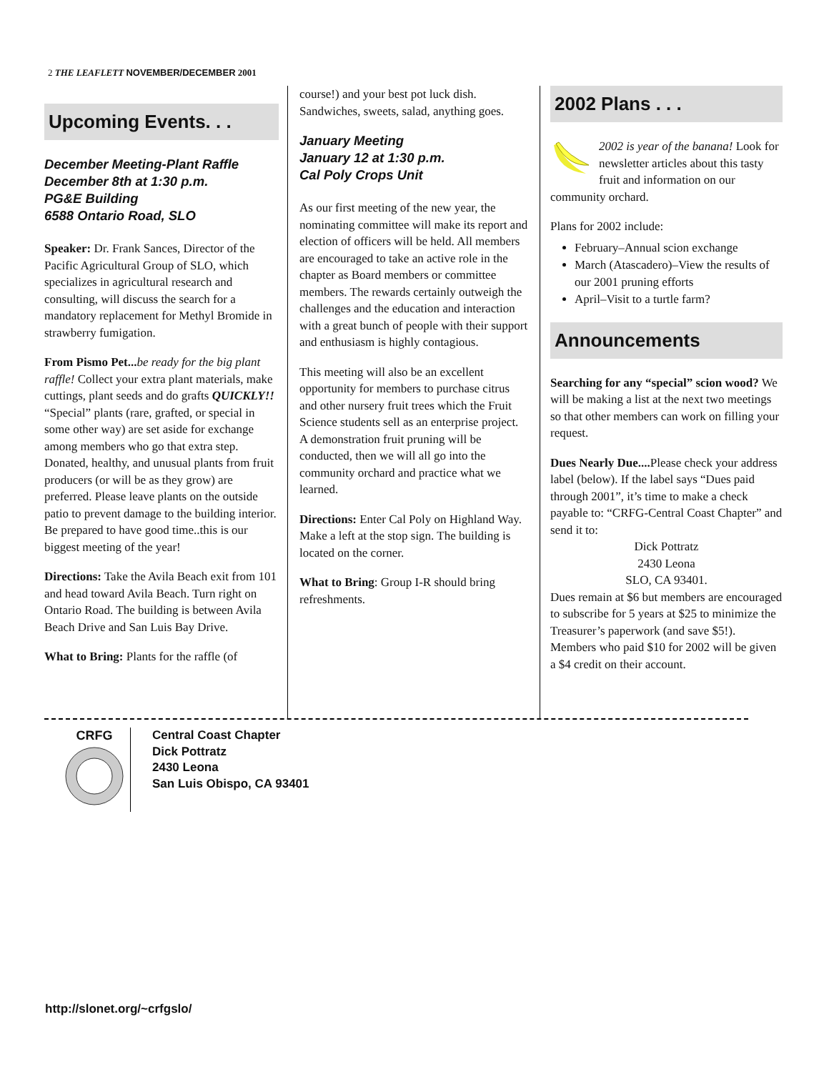2 THE LEAFLETT NOVEMBER/DECEMBER 2001
Upcoming Events. . .
December Meeting-Plant Raffle
December 8th at 1:30 p.m.
PG&E Building
6588 Ontario Road, SLO
Speaker: Dr. Frank Sances, Director of the Pacific Agricultural Group of SLO, which specializes in agricultural research and consulting, will discuss the search for a mandatory replacement for Methyl Bromide in strawberry fumigation.
From Pismo Pet... be ready for the big plant raffle! Collect your extra plant materials, make cuttings, plant seeds and do grafts QUICKLY!! “Special” plants (rare, grafted, or special in some other way) are set aside for exchange among members who go that extra step. Donated, healthy, and unusual plants from fruit producers (or will be as they grow) are preferred. Please leave plants on the outside patio to prevent damage to the building interior. Be prepared to have good time..this is our biggest meeting of the year!
Directions: Take the Avila Beach exit from 101 and head toward Avila Beach. Turn right on Ontario Road. The building is between Avila Beach Drive and San Luis Bay Drive.
What to Bring: Plants for the raffle (of
course!) and your best pot luck dish. Sandwiches, sweets, salad, anything goes.
January Meeting
January 12 at 1:30 p.m.
Cal Poly Crops Unit
As our first meeting of the new year, the nominating committee will make its report and election of officers will be held. All members are encouraged to take an active role in the chapter as Board members or committee members. The rewards certainly outweigh the challenges and the education and interaction with a great bunch of people with their support and enthusiasm is highly contagious.
This meeting will also be an excellent opportunity for members to purchase citrus and other nursery fruit trees which the Fruit Science students sell as an enterprise project. A demonstration fruit pruning will be conducted, then we will all go into the community orchard and practice what we learned.
Directions: Enter Cal Poly on Highland Way. Make a left at the stop sign. The building is located on the corner.
What to Bring: Group I-R should bring refreshments.
2002 Plans . . .
2002 is year of the banana! Look for newsletter articles about this tasty fruit and information on our community orchard.
Plans for 2002 include:
February–Annual scion exchange
March (Atascadero)–View the results of our 2001 pruning efforts
April–Visit to a turtle farm?
Announcements
Searching for any “special” scion wood? We will be making a list at the next two meetings so that other members can work on filling your request.
Dues Nearly Due.... Please check your address label (below). If the label says “Dues paid through 2001”, it’s time to make a check payable to: “CRFG-Central Coast Chapter” and send it to:
Dick Pottratz
2430 Leona
SLO, CA 93401.
Dues remain at $6 but members are encouraged to subscribe for 5 years at $25 to minimize the Treasurer’s paperwork (and save $5!). Members who paid $10 for 2002 will be given a $4 credit on their account.
CRFG
Central Coast Chapter
Dick Pottratz
2430 Leona
San Luis Obispo, CA 93401
http://slonet.org/~crfgslo/